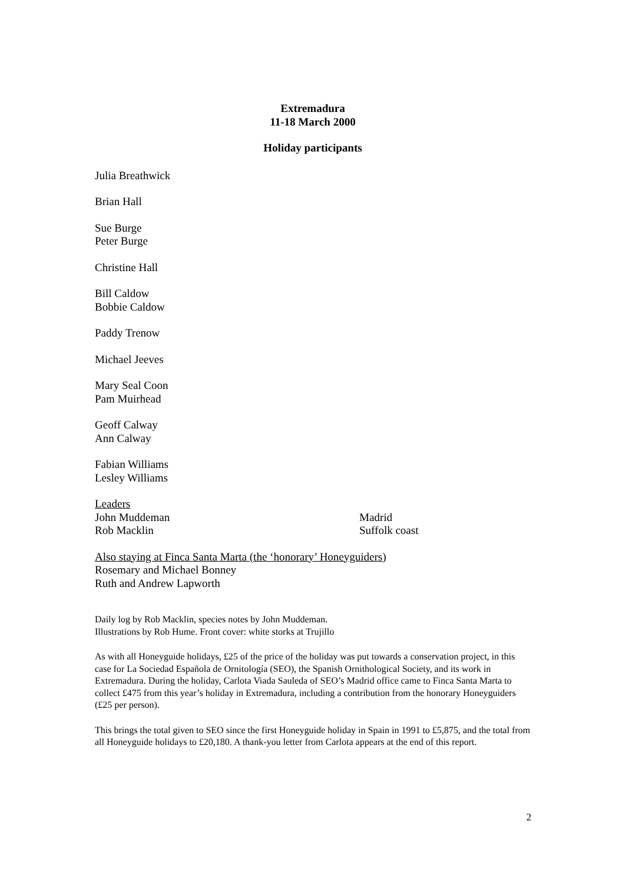Extremadura
11-18 March 2000
Holiday participants
Julia Breathwick
Brian Hall
Sue Burge
Peter Burge
Christine Hall
Bill Caldow
Bobbie Caldow
Paddy Trenow
Michael Jeeves
Mary Seal Coon
Pam Muirhead
Geoff Calway
Ann Calway
Fabian Williams
Lesley Williams
Leaders
John Muddeman Madrid
Rob Macklin Suffolk coast
Also staying at Finca Santa Marta (the ‘honorary’ Honeyguiders)
Rosemary and Michael Bonney
Ruth and Andrew Lapworth
Daily log by Rob Macklin, species notes by John Muddeman.
Illustrations by Rob Hume. Front cover: white storks at Trujillo
As with all Honeyguide holidays, £25 of the price of the holiday was put towards a conservation project, in this case for La Sociedad Española de Ornitología (SEO), the Spanish Ornithological Society, and its work in Extremadura. During the holiday, Carlota Viada Sauleda of SEO’s Madrid office came to Finca Santa Marta to collect £475 from this year’s holiday in Extremadura, including a contribution from the honorary Honeyguiders (£25 per person).
This brings the total given to SEO since the first Honeyguide holiday in Spain in 1991 to £5,875, and the total from all Honeyguide holidays to £20,180. A thank-you letter from Carlota appears at the end of this report.
2